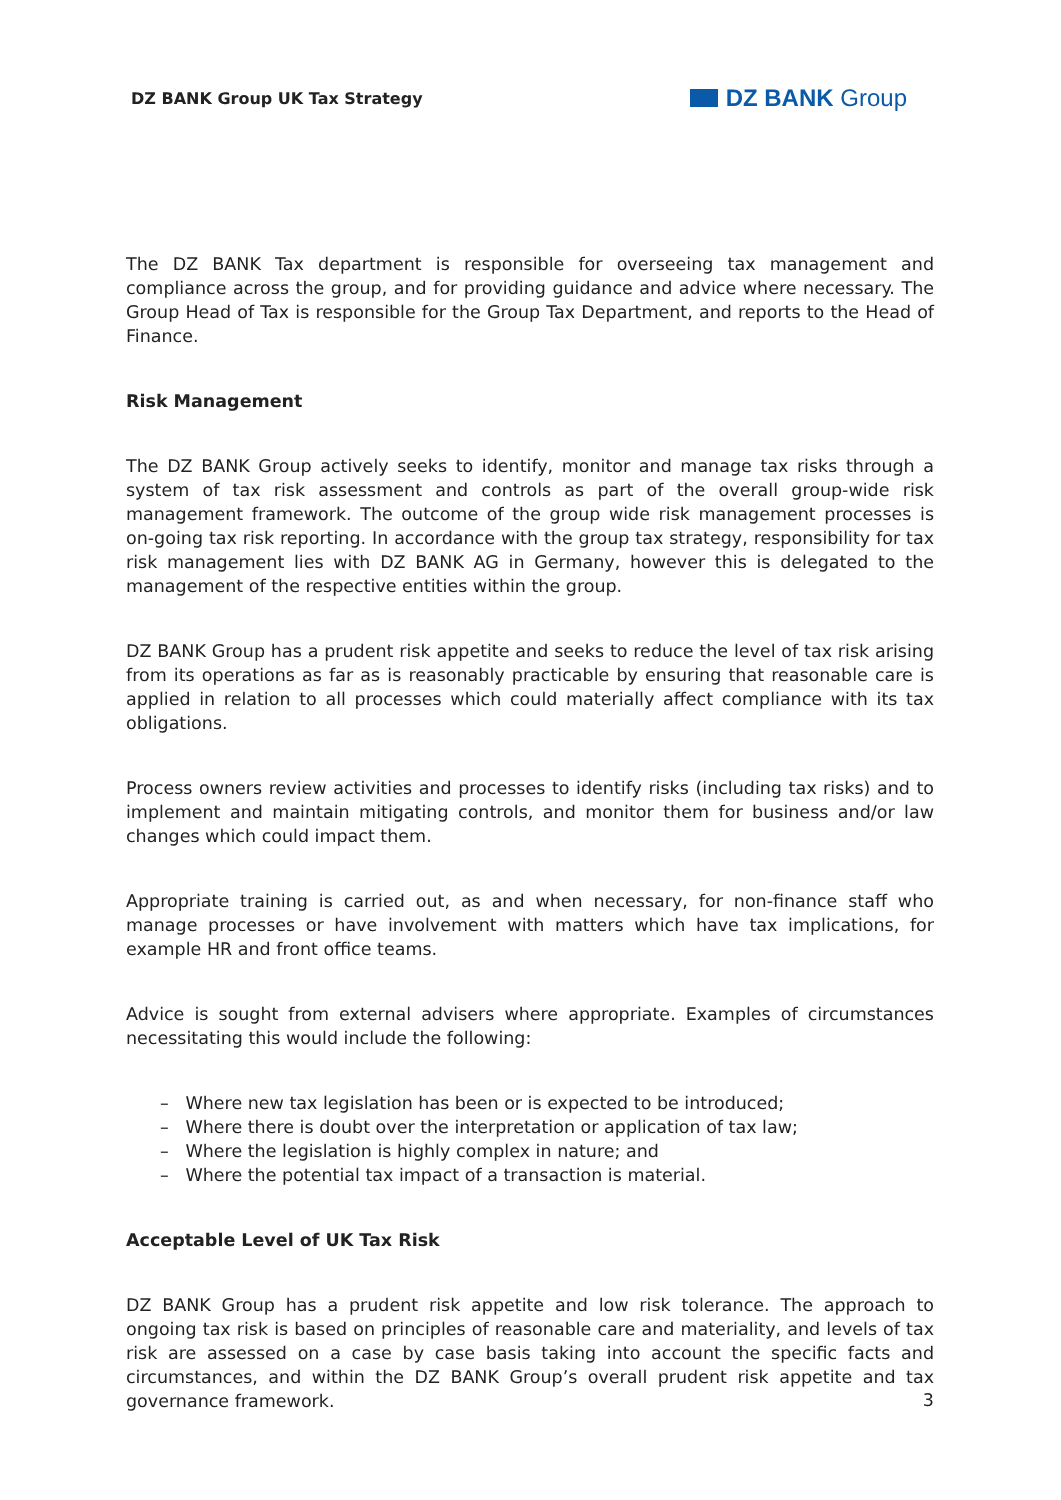DZ BANK Group UK Tax Strategy DZ BANK Group
The DZ BANK Tax department is responsible for overseeing tax management and compliance across the group, and for providing guidance and advice where necessary. The Group Head of Tax is responsible for the Group Tax Department, and reports to the Head of Finance.
Risk Management
The DZ BANK Group actively seeks to identify, monitor and manage tax risks through a system of tax risk assessment and controls as part of the overall group-wide risk management framework. The outcome of the group wide risk management processes is on-going tax risk reporting. In accordance with the group tax strategy, responsibility for tax risk management lies with DZ BANK AG in Germany, however this is delegated to the management of the respective entities within the group.
DZ BANK Group has a prudent risk appetite and seeks to reduce the level of tax risk arising from its operations as far as is reasonably practicable by ensuring that reasonable care is applied in relation to all processes which could materially affect compliance with its tax obligations.
Process owners review activities and processes to identify risks (including tax risks) and to implement and maintain mitigating controls, and monitor them for business and/or law changes which could impact them.
Appropriate training is carried out, as and when necessary, for non-finance staff who manage processes or have involvement with matters which have tax implications, for example HR and front office teams.
Advice is sought from external advisers where appropriate. Examples of circumstances necessitating this would include the following:
– Where new tax legislation has been or is expected to be introduced;
– Where there is doubt over the interpretation or application of tax law;
– Where the legislation is highly complex in nature; and
– Where the potential tax impact of a transaction is material.
Acceptable Level of UK Tax Risk
DZ BANK Group has a prudent risk appetite and low risk tolerance. The approach to ongoing tax risk is based on principles of reasonable care and materiality, and levels of tax risk are assessed on a case by case basis taking into account the specific facts and circumstances, and within the DZ BANK Group’s overall prudent risk appetite and tax governance framework.
3